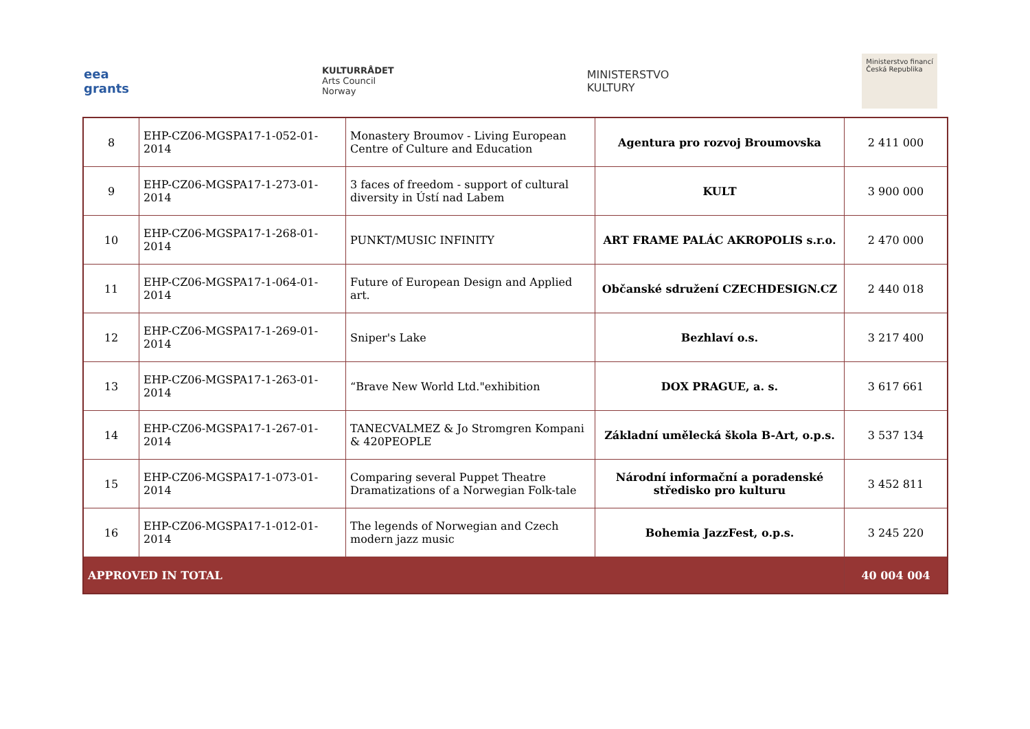eea
grants
KULTURRÅDET
Arts Council
Norway
MINISTERSTVO
KULTURY
Ministerstvo financí
Česká Republika
| 8 | EHP-CZ06-MGSPA17-1-052-01-2014 | Monastery Broumov - Living European Centre of Culture and Education | Agentura pro rozvoj Broumovska | 2 411 000 |
| 9 | EHP-CZ06-MGSPA17-1-273-01-2014 | 3 faces of freedom - support of cultural diversity in Ústí nad Labem | KULT | 3 900 000 |
| 10 | EHP-CZ06-MGSPA17-1-268-01-2014 | PUNKT/MUSIC INFINITY | ART FRAME PALÁC AKROPOLIS s.r.o. | 2 470 000 |
| 11 | EHP-CZ06-MGSPA17-1-064-01-2014 | Future of European Design and Applied art. | Občanské sdružení CZECHDESIGN.CZ | 2 440 018 |
| 12 | EHP-CZ06-MGSPA17-1-269-01-2014 | Sniper's Lake | Bezhlaví o.s. | 3 217 400 |
| 13 | EHP-CZ06-MGSPA17-1-263-01-2014 | “Brave New World Ltd."exhibition | DOX PRAGUE, a. s. | 3 617 661 |
| 14 | EHP-CZ06-MGSPA17-1-267-01-2014 | TANECVALMEZ & Jo Stromgren Kompani & 420PEOPLE | Základní umělecká škola B-Art, o.p.s. | 3 537 134 |
| 15 | EHP-CZ06-MGSPA17-1-073-01-2014 | Comparing several Puppet Theatre Dramatizations of a Norwegian Folk-tale | Národní informační a poradenské středisko pro kulturu | 3 452 811 |
| 16 | EHP-CZ06-MGSPA17-1-012-01-2014 | The legends of Norwegian and Czech modern jazz music | Bohemia JazzFest, o.p.s. | 3 245 220 |
| APPROVED IN TOTAL | | | | 40 004 004 |